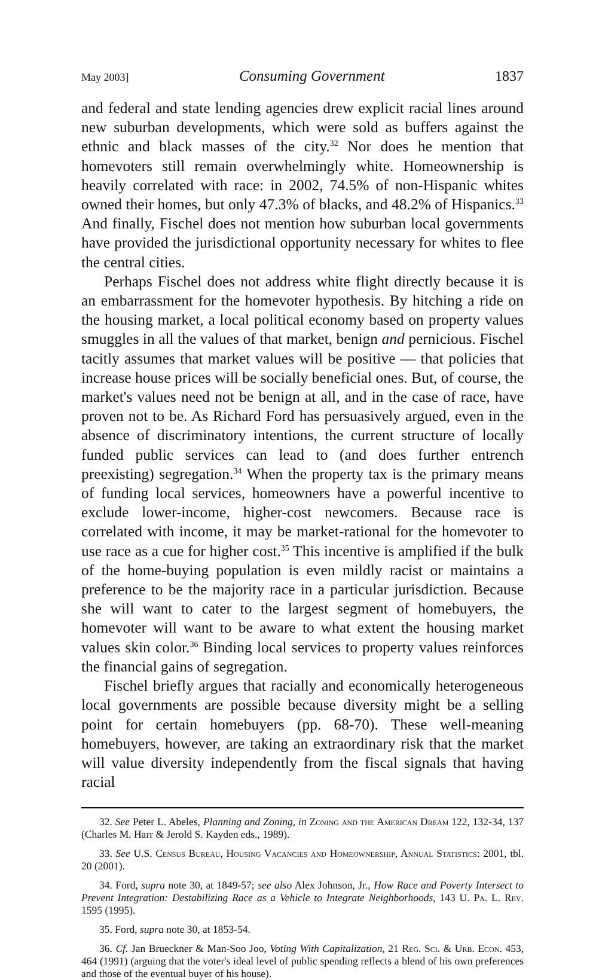May 2003] Consuming Government 1837
and federal and state lending agencies drew explicit racial lines around new suburban developments, which were sold as buffers against the ethnic and black masses of the city.<sup>32</sup> Nor does he mention that homevoters still remain overwhelmingly white. Homeownership is heavily correlated with race: in 2002, 74.5% of non-Hispanic whites owned their homes, but only 47.3% of blacks, and 48.2% of Hispanics.<sup>33</sup> And finally, Fischel does not mention how suburban local governments have provided the jurisdictional opportunity necessary for whites to flee the central cities.
Perhaps Fischel does not address white flight directly because it is an embarrassment for the homevoter hypothesis. By hitching a ride on the housing market, a local political economy based on property values smuggles in all the values of that market, benign and pernicious. Fischel tacitly assumes that market values will be positive — that policies that increase house prices will be socially beneficial ones. But, of course, the market's values need not be benign at all, and in the case of race, have proven not to be. As Richard Ford has persuasively argued, even in the absence of discriminatory intentions, the current structure of locally funded public services can lead to (and does further entrench preexisting) segregation.<sup>34</sup> When the property tax is the primary means of funding local services, homeowners have a powerful incentive to exclude lower-income, higher-cost newcomers. Because race is correlated with income, it may be market-rational for the homevoter to use race as a cue for higher cost.<sup>35</sup> This incentive is amplified if the bulk of the home-buying population is even mildly racist or maintains a preference to be the majority race in a particular jurisdiction. Because she will want to cater to the largest segment of homebuyers, the homevoter will want to be aware to what extent the housing market values skin color.<sup>36</sup> Binding local services to property values reinforces the financial gains of segregation.
Fischel briefly argues that racially and economically heterogeneous local governments are possible because diversity might be a selling point for certain homebuyers (pp. 68-70). These well-meaning homebuyers, however, are taking an extraordinary risk that the market will value diversity independently from the fiscal signals that having racial
32. See Peter L. Abeles, Planning and Zoning, in Zoning and the American Dream 122, 132-34, 137 (Charles M. Harr & Jerold S. Kayden eds., 1989).
33. See U.S. Census Bureau, Housing Vacancies and Homeownership, Annual Statistics: 2001, tbl. 20 (2001).
34. Ford, supra note 30, at 1849-57; see also Alex Johnson, Jr., How Race and Poverty Intersect to Prevent Integration: Destabilizing Race as a Vehicle to Integrate Neighborhoods, 143 U. Pa. L. Rev. 1595 (1995).
35. Ford, supra note 30, at 1853-54.
36. Cf. Jan Brueckner & Man-Soo Joo, Voting With Capitalization, 21 Reg. Sci. & Urb. Econ. 453, 464 (1991) (arguing that the voter's ideal level of public spending reflects a blend of his own preferences and those of the eventual buyer of his house).